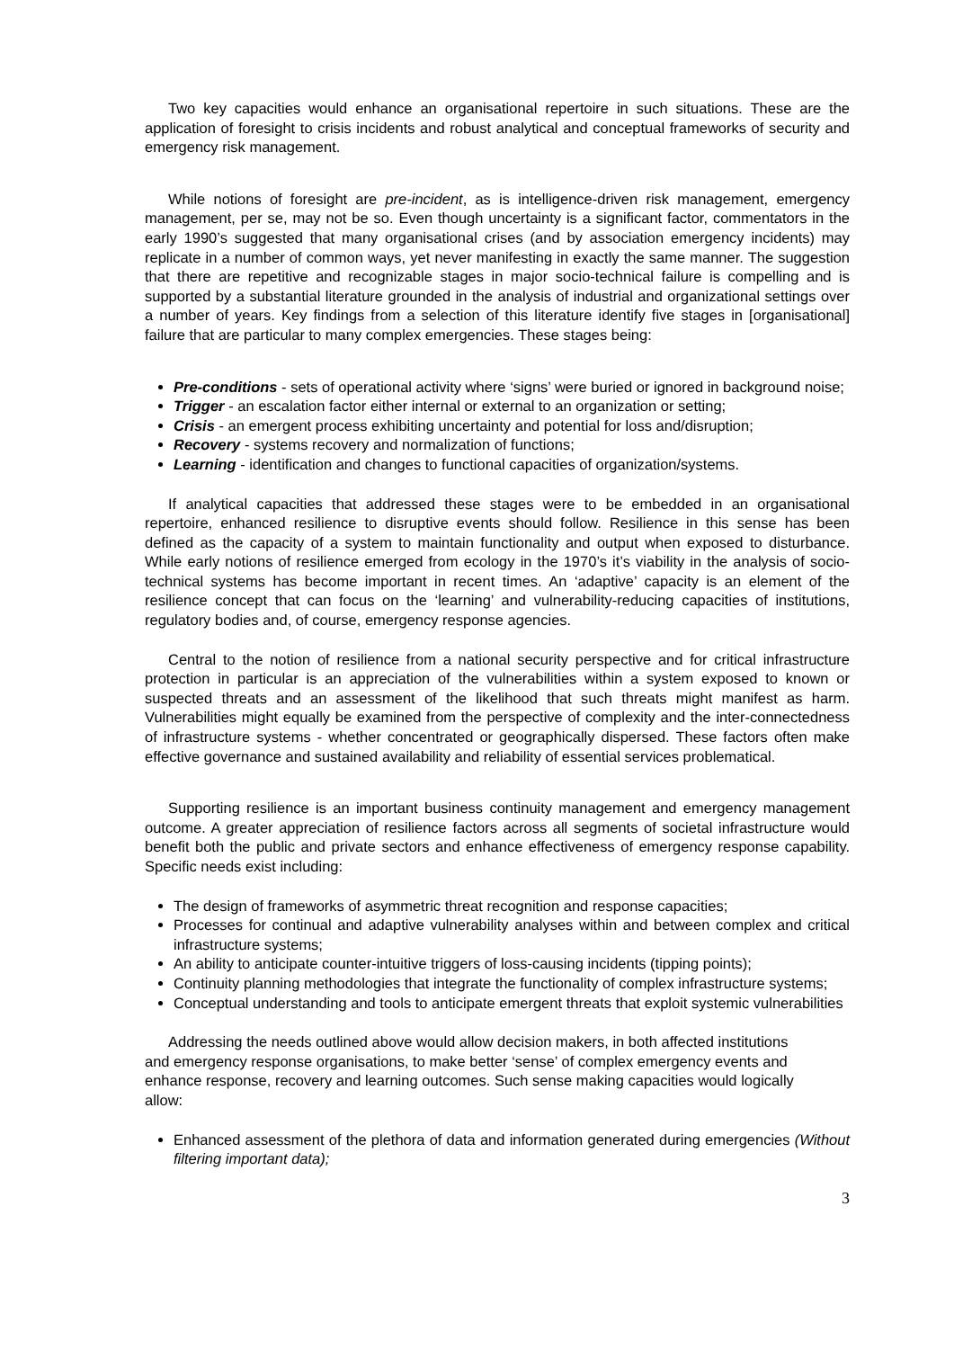Two key capacities would enhance an organisational repertoire in such situations. These are the application of foresight to crisis incidents and robust analytical and conceptual frameworks of security and emergency risk management.
While notions of foresight are pre-incident, as is intelligence-driven risk management, emergency management, per se, may not be so. Even though uncertainty is a significant factor, commentators in the early 1990’s suggested that many organisational crises (and by association emergency incidents) may replicate in a number of common ways, yet never manifesting in exactly the same manner. The suggestion that there are repetitive and recognizable stages in major socio-technical failure is compelling and is supported by a substantial literature grounded in the analysis of industrial and organizational settings over a number of years. Key findings from a selection of this literature identify five stages in [organisational] failure that are particular to many complex emergencies. These stages being:
Pre-conditions - sets of operational activity where ‘signs’ were buried or ignored in background noise;
Trigger - an escalation factor either internal or external to an organization or setting;
Crisis - an emergent process exhibiting uncertainty and potential for loss and/disruption;
Recovery - systems recovery and normalization of functions;
Learning - identification and changes to functional capacities of organization/systems.
If analytical capacities that addressed these stages were to be embedded in an organisational repertoire, enhanced resilience to disruptive events should follow. Resilience in this sense has been defined as the capacity of a system to maintain functionality and output when exposed to disturbance. While early notions of resilience emerged from ecology in the 1970’s it’s viability in the analysis of socio-technical systems has become important in recent times. An ‘adaptive’ capacity is an element of the resilience concept that can focus on the ‘learning’ and vulnerability-reducing capacities of institutions, regulatory bodies and, of course, emergency response agencies.
Central to the notion of resilience from a national security perspective and for critical infrastructure protection in particular is an appreciation of the vulnerabilities within a system exposed to known or suspected threats and an assessment of the likelihood that such threats might manifest as harm. Vulnerabilities might equally be examined from the perspective of complexity and the inter-connectedness of infrastructure systems - whether concentrated or geographically dispersed. These factors often make effective governance and sustained availability and reliability of essential services problematical.
Supporting resilience is an important business continuity management and emergency management outcome. A greater appreciation of resilience factors across all segments of societal infrastructure would benefit both the public and private sectors and enhance effectiveness of emergency response capability. Specific needs exist including:
The design of frameworks of asymmetric threat recognition and response capacities;
Processes for continual and adaptive vulnerability analyses within and between complex and critical infrastructure systems;
An ability to anticipate counter-intuitive triggers of loss-causing incidents (tipping points);
Continuity planning methodologies that integrate the functionality of complex infrastructure systems;
Conceptual understanding and tools to anticipate emergent threats that exploit systemic vulnerabilities
Addressing the needs outlined above would allow decision makers, in both affected institutions and emergency response organisations, to make better ‘sense’ of complex emergency events and enhance response, recovery and learning outcomes. Such sense making capacities would logically allow:
Enhanced assessment of the plethora of data and information generated during emergencies (Without filtering important data);
3